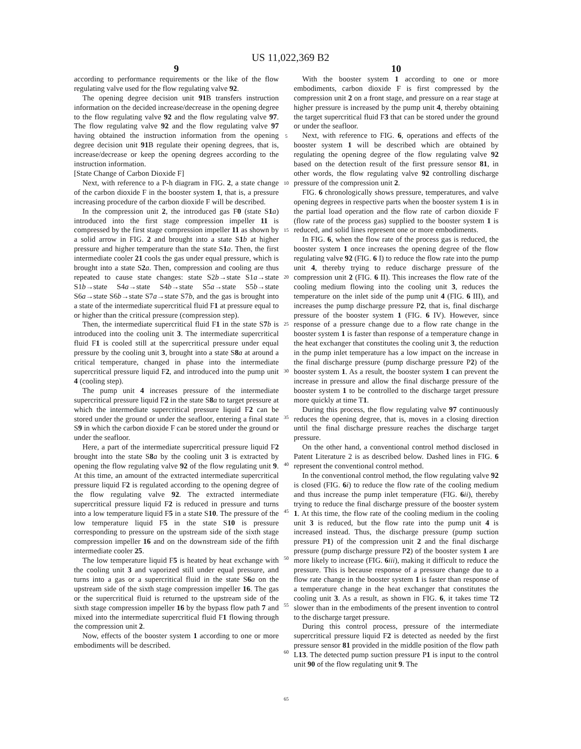US 11,022,369 B2
9
according to performance requirements or the like of the flow regulating valve used for the flow regulating valve 92.
The opening degree decision unit 91 B transfers instruction information on the decided increase/decrease in the opening degree to the flow regulating valve 92 and the flow regulating valve 97. The flow regulating valve 92 and the flow regulating valve 97 having obtained the instruction information from the opening degree decision unit 91 B regulate their opening degrees, that is, increase/decrease or keep the opening degrees according to the instruction information.
[State Change of Carbon Dioxide F]
Next, with reference to a P-h diagram in FIG. 2, a state change of the carbon dioxide F in the booster system 1, that is, a pressure increasing procedure of the carbon dioxide F will be described.
In the compression unit 2, the introduced gas F0 (state S1 a) introduced into the first stage compression impeller 11 is compressed by the first stage compression impeller 11 as shown by a solid arrow in FIG. 2 and brought into a state S1 b at higher pressure and higher temperature than the state S1 a. Then, the first intermediate cooler 21 cools the gas under equal pressure, which is brought into a state S2 a. Then, compression and cooling are thus repeated to cause state changes: state S2b→state S1a→state S1b→state S4a→state S4b→state S5a→state S5b→state S6a→state S6b→state S7a→state S7b, and the gas is brought into a state of the intermediate supercritical fluid F1 at pressure equal to or higher than the critical pressure (compression step).
Then, the intermediate supercritical fluid F1 in the state S7 b is introduced into the cooling unit 3. The intermediate supercritical fluid F1 is cooled still at the supercritical pressure under equal pressure by the cooling unit 3, brought into a state S8 a at around a critical temperature, changed in phase into the intermediate supercritical pressure liquid F2, and introduced into the pump unit 4 (cooling step).
The pump unit 4 increases pressure of the intermediate supercritical pressure liquid F2 in the state S8 a to target pressure at which the intermediate supercritical pressure liquid F2 can be stored under the ground or under the seafloor, entering a final state S9 in which the carbon dioxide F can be stored under the ground or under the seafloor.
Here, a part of the intermediate supercritical pressure liquid F2 brought into the state S8 a by the cooling unit 3 is extracted by opening the flow regulating valve 92 of the flow regulating unit 9. At this time, an amount of the extracted intermediate supercritical pressure liquid F2 is regulated according to the opening degree of the flow regulating valve 92. The extracted intermediate supercritical pressure liquid F2 is reduced in pressure and turns into a low temperature liquid F5 in a state S10. The pressure of the low temperature liquid F5 in the state S10 is pressure corresponding to pressure on the upstream side of the sixth stage compression impeller 16 and on the downstream side of the fifth intermediate cooler 25.
The low temperature liquid F5 is heated by heat exchange with the cooling unit 3 and vaporized still under equal pressure, and turns into a gas or a supercritical fluid in the state S6 a on the upstream side of the sixth stage compression impeller 16. The gas or the supercritical fluid is returned to the upstream side of the sixth stage compression impeller 16 by the bypass flow path 7 and mixed into the intermediate supercritical fluid F1 flowing through the compression unit 2.
Now, effects of the booster system 1 according to one or more embodiments will be described.
5
10
15
20
25
30
35
40
45
50
55
60
65
10
With the booster system 1 according to one or more embodiments, carbon dioxide F is first compressed by the compression unit 2 on a front stage, and pressure on a rear stage at higher pressure is increased by the pump unit 4, thereby obtaining the target supercritical fluid F3 that can be stored under the ground or under the seafloor.
Next, with reference to FIG. 6, operations and effects of the booster system 1 will be described which are obtained by regulating the opening degree of the flow regulating valve 92 based on the detection result of the first pressure sensor 81, in other words, the flow regulating valve 92 controlling discharge pressure of the compression unit 2.
FIG. 6 chronologically shows pressure, temperatures, and valve opening degrees in respective parts when the booster system 1 is in the partial load operation and the flow rate of carbon dioxide F (flow rate of the process gas) supplied to the booster system 1 is reduced, and solid lines represent one or more embodiments.
In FIG. 6, when the flow rate of the process gas is reduced, the booster system 1 once increases the opening degree of the flow regulating valve 92 (FIG. 6 I) to reduce the flow rate into the pump unit 4, thereby trying to reduce discharge pressure of the compression unit 2 (FIG. 6 II). This increases the flow rate of the cooling medium flowing into the cooling unit 3, reduces the temperature on the inlet side of the pump unit 4 (FIG. 6 III), and increases the pump discharge pressure P2, that is, final discharge pressure of the booster system 1 (FIG. 6 IV). However, since response of a pressure change due to a flow rate change in the booster system 1 is faster than response of a temperature change in the heat exchanger that constitutes the cooling unit 3, the reduction in the pump inlet temperature has a low impact on the increase in the final discharge pressure (pump discharge pressure P2) of the booster system 1. As a result, the booster system 1 can prevent the increase in pressure and allow the final discharge pressure of the booster system 1 to be controlled to the discharge target pressure more quickly at time T1.
During this process, the flow regulating valve 97 continuously reduces the opening degree, that is, moves in a closing direction until the final discharge pressure reaches the discharge target pressure.
On the other hand, a conventional control method disclosed in Patent Literature 2 is as described below. Dashed lines in FIG. 6 represent the conventional control method.
In the conventional control method, the flow regulating valve 92 is closed (FIG. 6 i) to reduce the flow rate of the cooling medium and thus increase the pump inlet temperature (FIG. 6 ii), thereby trying to reduce the final discharge pressure of the booster system 1. At this time, the flow rate of the cooling medium in the cooling unit 3 is reduced, but the flow rate into the pump unit 4 is increased instead. Thus, the discharge pressure (pump suction pressure P1) of the compression unit 2 and the final discharge pressure (pump discharge pressure P2) of the booster system 1 are more likely to increase (FIG. 6 iii), making it difficult to reduce the pressure. This is because response of a pressure change due to a flow rate change in the booster system 1 is faster than response of a temperature change in the heat exchanger that constitutes the cooling unit 3. As a result, as shown in FIG. 6, it takes time T2 slower than in the embodiments of the present invention to control to the discharge target pressure.
During this control process, pressure of the intermediate supercritical pressure liquid F2 is detected as needed by the first pressure sensor 81 provided in the middle position of the flow path L13. The detected pump suction pressure P1 is input to the control unit 90 of the flow regulating unit 9. The